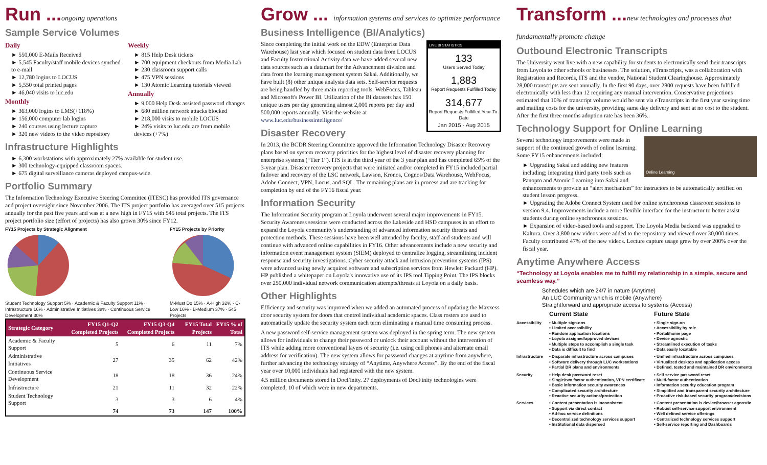Run ...ongoing operations
Sample Service Volumes
Daily
► 550,000 E-Mails Received
► 5,545 Faculty/staff mobile devices synched to e-mail
► 12,780 logins to LOCUS
► 5,550 total printed pages
► 46,040 visits to luc.edu
Monthly
► 363,000 logins to LMS(+118%)
► 156,000 computer lab logins
► 240 courses using lecture capture
► 320 new videos to the video repository
Weekly
► 815 Help Desk tickets
► 700 equipment checkouts from Media Lab
► 230 classroom support calls
► 475 VPN sessions
► 130 Atomic Learning tutorials viewed
Annually
► 9,000 Help Desk assisted password changes
► 680 million network attacks blocked
► 218,000 visits to mobile LOCUS
► 24% visits to luc.edu are from mobile devices (+7%)
Infrastructure Highlights
► 6,300 workstations with approximately 27% available for student use.
► 300 technology-equipped classroom spaces.
► 675 digital surveillance cameras deployed campus-wide.
Portfolio Summary
The Information Technology Executive Steering Committee (ITESC) has provided ITS governance and project oversight since November 2006. The ITS project portfolio has averaged over 515 projects annually for the past five years and was at a new high in FY15 with 545 total projects. The ITS project portfolio size (effort of projects) has also grown 30% since FY12.
FY15 Projects by Strategic Alignment
Student Technology Support 5% · Academic & Faculty Support 11% · Infrastructure 16% · Administrative Initiatives 38% · Continuous Service Development 30%
FY15 Projects by Priority
M-Must Do 15% · A-High 32% · C-Low 16% · B-Medium 37% · 545 Projects
| Strategic Category | FY15 Q1-Q2 Completed Projects | FY15 Q3-Q4 Completed Projects | FY15 Total Projects | FY15 % of Total |
| --- | --- | --- | --- | --- |
| Academic & Faculty Support | 5 | 6 | 11 | 7% |
| Administrative Initiatives | 27 | 35 | 62 | 42% |
| Continuous Service Development | 18 | 18 | 36 | 24% |
| Infrastructure | 21 | 11 | 32 | 22% |
| Student Technology Support | 3 | 3 | 6 | 4% |
| | 74 | 73 | 147 | 100% |
Grow ... information systems and services to optimize performance
Business Intelligence (BI/Analytics)
LIVE BI STATISTICS
133
Users Served Today
1,883
Report Requests Fulfilled Today
314,677
Report Requests Fulfilled Year-To-Date
Jan 2015 - Aug 2015
Since completing the initial work on the EDW (Enterprise Data Warehouse) last year which focused on student data from LOCUS and Faculty Instructional Activity data we have added several new data sources such as a datamart for the Advancement division and data from the learning management system Sakai. Additionally, we have built (8) other unique analysis data sets. Self-service requests are being handled by three main reporting tools: WebFocus, Tableau and Microsoft's Power BI. Utilization of the BI datasets has 150 unique users per day generating almost 2,000 reports per day and 500,000 reports annually. Visit the website at www.luc.edu/businessintelligence/
Disaster Recovery
In 2013, the BCDR Steering Committee approved the Information Technology Disaster Recovery plans based on system recovery priorities for the highest level of disaster recovery planning for enterprise systems (“Tier 1”). ITS is in the third year of the 3 year plan and has completed 65% of the 3-year plan. Disaster recovery projects that were initiated and/or completed in FY15 included partial failover and recovery of the LSC network, Lawson, Kronos, Cognos/Data Warehouse, WebFocus, Adobe Connect, VPN, Locus, and SQL. The remaining plans are in process and are tracking for completion by end of the FY16 fiscal year.
Information Security
The Information Security program at Loyola underwent several major improvements in FY15. Security Awareness sessions were conducted across the Lakeside and HSD campuses in an effort to expand the Loyola community's understanding of advanced information security threats and protection methods. These sessions have been well attended by faculty, staff and students and will continue with advanced online capabilities in FY16. Other advancements include a new security and information event management system (SIEM) deployed to centralize logging, streamlining incident response and security investigations. Cyber security attack and intrusion prevention systems (IPS) were advanced using newly acquired software and subscription services from Hewlett Packard (HP). HP published a whitepaper on Loyola's innovative use of its IPS tool Tipping Point. The IPS blocks over 250,000 individual network communication attempts/threats at Loyola on a daily basis.
Other Highlights
Efficiency and security was improved when we added an automated process of updating the Maxxess door security system for doors that control individual academic spaces. Class rosters are used to automatically update the security system each term eliminating a manual time consuming process.
A new password self-service management system was deployed in the spring term. The new system allows for individuals to change their password or unlock their account without the intervention of ITS while adding more conventional layers of security (i.e. using cell phones and alternate email address for verification). The new system allows for password changes at anytime from anywhere, further advancing the technology strategy of “Anytime, Anywhere Access”. By the end of the fiscal year over 10,000 individuals had registered with the new system.
4.5 million documents stored in DocFinity. 27 deployments of DocFinity technologies were completed, 10 of which were in new departments.
Transform ...new technologies and processes that fundamentally promote change
Outbound Electronic Transcripts
The University went live with a new capability for students to electronically send their transcripts from Loyola to other schools or businesses. The solution, eTranscripts, was a collaboration with Registration and Records, ITS and the vendor, National Student Clearinghouse. Approximately 28,000 transcripts are sent annually. In the first 90 days, over 2800 requests have been fulfilled electronically with less than 12 requiring any manual intervention. Conservative projections estimated that 10% of transcript volume would be sent via eTranscripts in the first year saving time and mailing costs for the university, providing same day delivery and sent at no cost to the student. After the first three months adoption rate has been 36%.
Technology Support for Online Learning
Online Learning
Several technology improvements were made in support of the continued growth of online learning. Some FY15 enhancements included:
► Upgrading Sakai and adding new features including; integrating third party tools such as Panopto and Atomic Learning into Sakai and enhancements to provide an “alert mechanism” for instructors to be automatically notified on student lesson progress.
► Upgrading the Adobe Connect System used for online synchronous classroom sessions to version 9.4. Improvements include a more flexible interface for the instructor to better assist students during online synchronous sessions.
► Expansion of video-based tools and support. The Loyola Media backend was upgraded to Kaltura. Over 3,800 new videos were added to the repository and viewed over 30,000 times. Faculty contributed 47% of the new videos. Lecture capture usage grew by over 200% over the fiscal year.
Anytime Anywhere Access
“Technology at Loyola enables me to fulfill my relationship in a simple, secure and seamless way.”
Schedules which are 24/7 in nature (Anytime)
An LUC Community which is mobile (Anywhere)
Straightforward and appropriate access to systems (Access)
Current State
Future State
Accessibility
• Multiple sign-ons
• Limited accessibility
• Random application locations
• Loyola assigned/approved devices
• Multiple steps to accomplish a single task
• Data is difficult to find
• Single sign-on
• Accessibility by role
• Portal/home page
• Device agnostic
• Streamlined execution of tasks
• Data easily locatable
Infrastructure
• Disparate infrastructure across campuses
• Software delivery through LUC workstations
• Partial DR plans and environments
• Unified infrastructure across campuses
• Virtualized desktop and application access
• Defined, tested and maintained DR environments
Security
• Help desk password reset
• Single/two factor authentication, VPN certificate
• Basic information security awareness
• Complicated security architecture
• Reactive security actions/protection
• Self service password reset
• Multi-factor authentication
• Information security education program
• Simplified and transparent security architecture
• Proactive risk-based security program/decisions
Services
• Content presentation is inconsistent
• Support via direct contact
• Ad-hoc service definitions
• Decentralized technology services support
• Institutional data dispersed
• Content presentation is device/browser agnostic
• Robust self-service support environment
• Well defined service offerings
• Centralized technology services support
• Self-service reporting and Dashboards